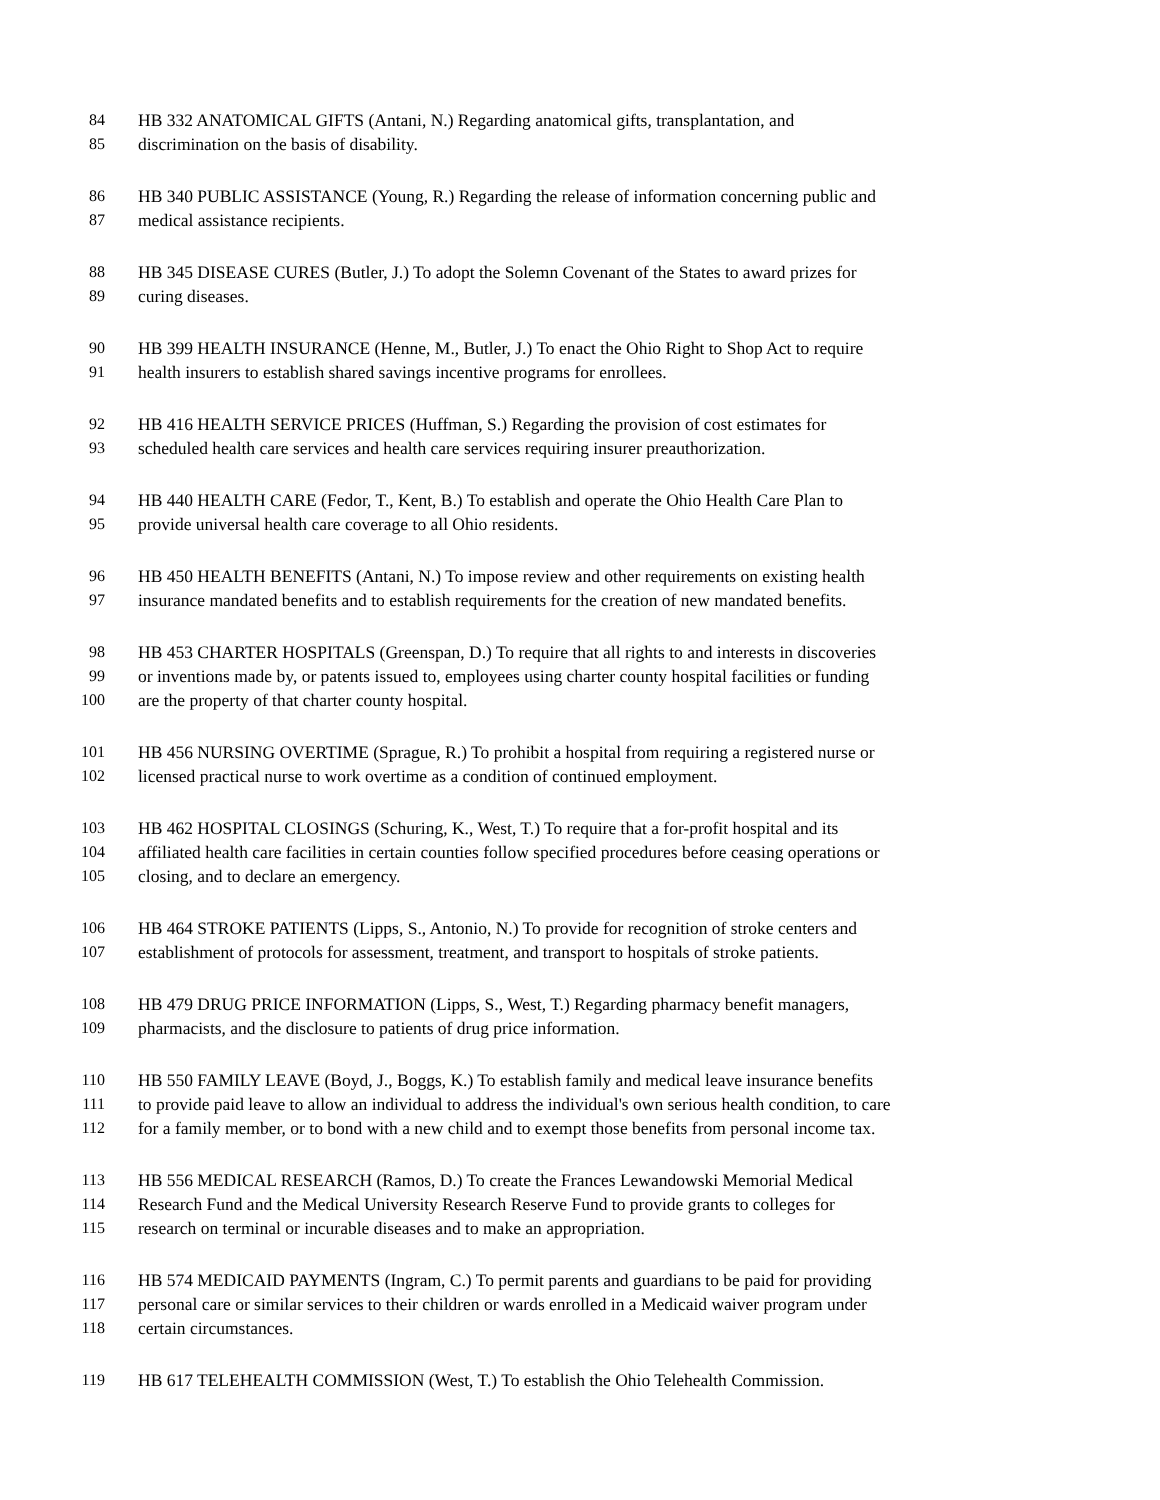84 HB 332 ANATOMICAL GIFTS (Antani, N.) Regarding anatomical gifts, transplantation, and
85 discrimination on the basis of disability.
86 HB 340 PUBLIC ASSISTANCE (Young, R.) Regarding the release of information concerning public and
87 medical assistance recipients.
88 HB 345 DISEASE CURES (Butler, J.) To adopt the Solemn Covenant of the States to award prizes for
89 curing diseases.
90 HB 399 HEALTH INSURANCE (Henne, M., Butler, J.) To enact the Ohio Right to Shop Act to require
91 health insurers to establish shared savings incentive programs for enrollees.
92 HB 416 HEALTH SERVICE PRICES (Huffman, S.) Regarding the provision of cost estimates for
93 scheduled health care services and health care services requiring insurer preauthorization.
94 HB 440 HEALTH CARE (Fedor, T., Kent, B.) To establish and operate the Ohio Health Care Plan to
95 provide universal health care coverage to all Ohio residents.
96 HB 450 HEALTH BENEFITS (Antani, N.) To impose review and other requirements on existing health
97 insurance mandated benefits and to establish requirements for the creation of new mandated benefits.
98 HB 453 CHARTER HOSPITALS (Greenspan, D.) To require that all rights to and interests in discoveries
99 or inventions made by, or patents issued to, employees using charter county hospital facilities or funding
100 are the property of that charter county hospital.
101 HB 456 NURSING OVERTIME (Sprague, R.) To prohibit a hospital from requiring a registered nurse or
102 licensed practical nurse to work overtime as a condition of continued employment.
103 HB 462 HOSPITAL CLOSINGS (Schuring, K., West, T.) To require that a for-profit hospital and its
104 affiliated health care facilities in certain counties follow specified procedures before ceasing operations or
105 closing, and to declare an emergency.
106 HB 464 STROKE PATIENTS (Lipps, S., Antonio, N.) To provide for recognition of stroke centers and
107 establishment of protocols for assessment, treatment, and transport to hospitals of stroke patients.
108 HB 479 DRUG PRICE INFORMATION (Lipps, S., West, T.) Regarding pharmacy benefit managers,
109 pharmacists, and the disclosure to patients of drug price information.
110 HB 550 FAMILY LEAVE (Boyd, J., Boggs, K.) To establish family and medical leave insurance benefits
111 to provide paid leave to allow an individual to address the individual's own serious health condition, to care
112 for a family member, or to bond with a new child and to exempt those benefits from personal income tax.
113 HB 556 MEDICAL RESEARCH (Ramos, D.) To create the Frances Lewandowski Memorial Medical
114 Research Fund and the Medical University Research Reserve Fund to provide grants to colleges for
115 research on terminal or incurable diseases and to make an appropriation.
116 HB 574 MEDICAID PAYMENTS (Ingram, C.) To permit parents and guardians to be paid for providing
117 personal care or similar services to their children or wards enrolled in a Medicaid waiver program under
118 certain circumstances.
119 HB 617 TELEHEALTH COMMISSION (West, T.) To establish the Ohio Telehealth Commission.